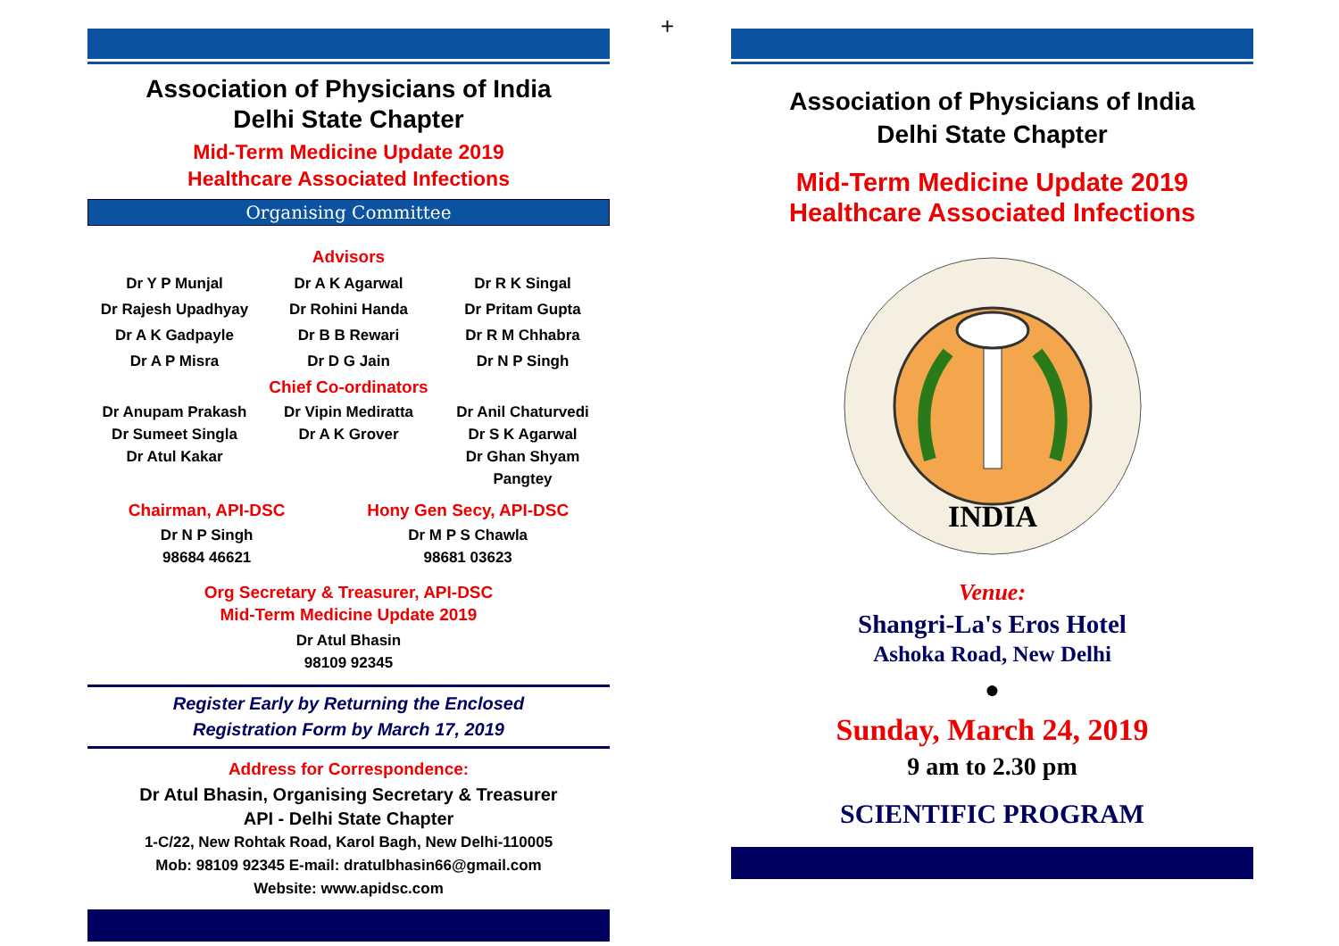+
Association of Physicians of India
Delhi State Chapter
Mid-Term Medicine Update 2019
Healthcare Associated Infections
Organising Committee
Advisors
Dr Y P Munjal
Dr A K Agarwal
Dr R K Singal
Dr Rajesh Upadhyay
Dr Rohini Handa
Dr Pritam Gupta
Dr A K Gadpayle
Dr B B Rewari
Dr R M Chhabra
Dr A P Misra
Dr D G Jain
Dr N P Singh
Chief Co-ordinators
Dr Anupam Prakash
Dr Vipin Mediratta
Dr Anil Chaturvedi
Dr Sumeet Singla
Dr A K Grover
Dr S K Agarwal
Dr Atul Kakar
Dr Ghan Shyam Pangtey
Chairman, API-DSC
Dr N P Singh
98684 46621
Hony Gen Secy, API-DSC
Dr M P S Chawla
98681 03623
Org Secretary & Treasurer, API-DSC
Mid-Term Medicine Update 2019
Dr Atul Bhasin
98109 92345
Register Early by Returning the Enclosed
Registration Form by March 17, 2019
Address for Correspondence:
Dr Atul Bhasin, Organising Secretary & Treasurer
API - Delhi State Chapter
1-C/22, New Rohtak Road, Karol Bagh, New Delhi-110005
Mob: 98109 92345 E-mail: dratulbhasin66@gmail.com
Website: www.apidsc.com
Association of Physicians of India
Delhi State Chapter
Mid-Term Medicine Update 2019
Healthcare Associated Infections
INDIA
Venue:
Shangri-La's Eros Hotel
Ashoka Road, New Delhi
●
Sunday, March 24, 2019
9 am to 2.30 pm
SCIENTIFIC PROGRAM